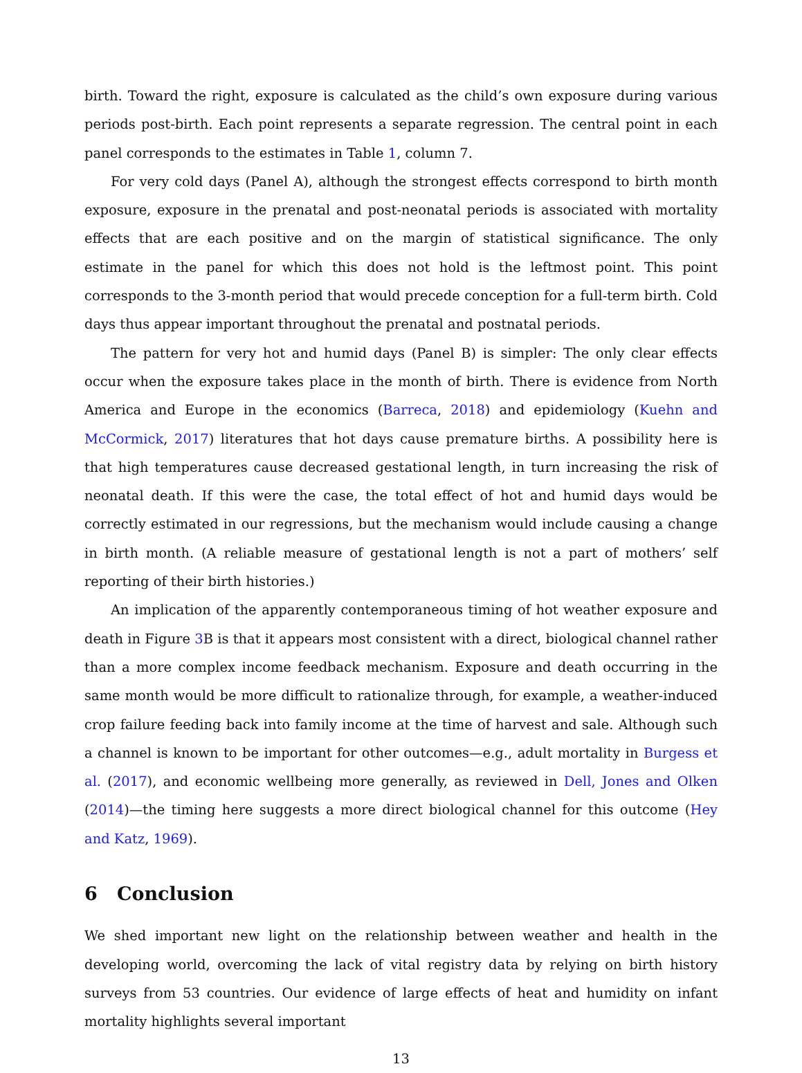birth. Toward the right, exposure is calculated as the child’s own exposure during various periods post-birth. Each point represents a separate regression. The central point in each panel corresponds to the estimates in Table 1, column 7.
For very cold days (Panel A), although the strongest effects correspond to birth month exposure, exposure in the prenatal and post-neonatal periods is associated with mortality effects that are each positive and on the margin of statistical significance. The only estimate in the panel for which this does not hold is the leftmost point. This point corresponds to the 3-month period that would precede conception for a full-term birth. Cold days thus appear important throughout the prenatal and postnatal periods.
The pattern for very hot and humid days (Panel B) is simpler: The only clear effects occur when the exposure takes place in the month of birth. There is evidence from North America and Europe in the economics (Barreca, 2018) and epidemiology (Kuehn and McCormick, 2017) literatures that hot days cause premature births. A possibility here is that high temperatures cause decreased gestational length, in turn increasing the risk of neonatal death. If this were the case, the total effect of hot and humid days would be correctly estimated in our regressions, but the mechanism would include causing a change in birth month. (A reliable measure of gestational length is not a part of mothers’ self reporting of their birth histories.)
An implication of the apparently contemporaneous timing of hot weather exposure and death in Figure 3 B is that it appears most consistent with a direct, biological channel rather than a more complex income feedback mechanism. Exposure and death occurring in the same month would be more difficult to rationalize through, for example, a weather-induced crop failure feeding back into family income at the time of harvest and sale. Although such a channel is known to be important for other outcomes—e.g., adult mortality in Burgess et al. (2017), and economic wellbeing more generally, as reviewed in Dell, Jones and Olken (2014)—the timing here suggests a more direct biological channel for this outcome (Hey and Katz, 1969).
6 Conclusion
We shed important new light on the relationship between weather and health in the developing world, overcoming the lack of vital registry data by relying on birth history surveys from 53 countries. Our evidence of large effects of heat and humidity on infant mortality highlights several important
13